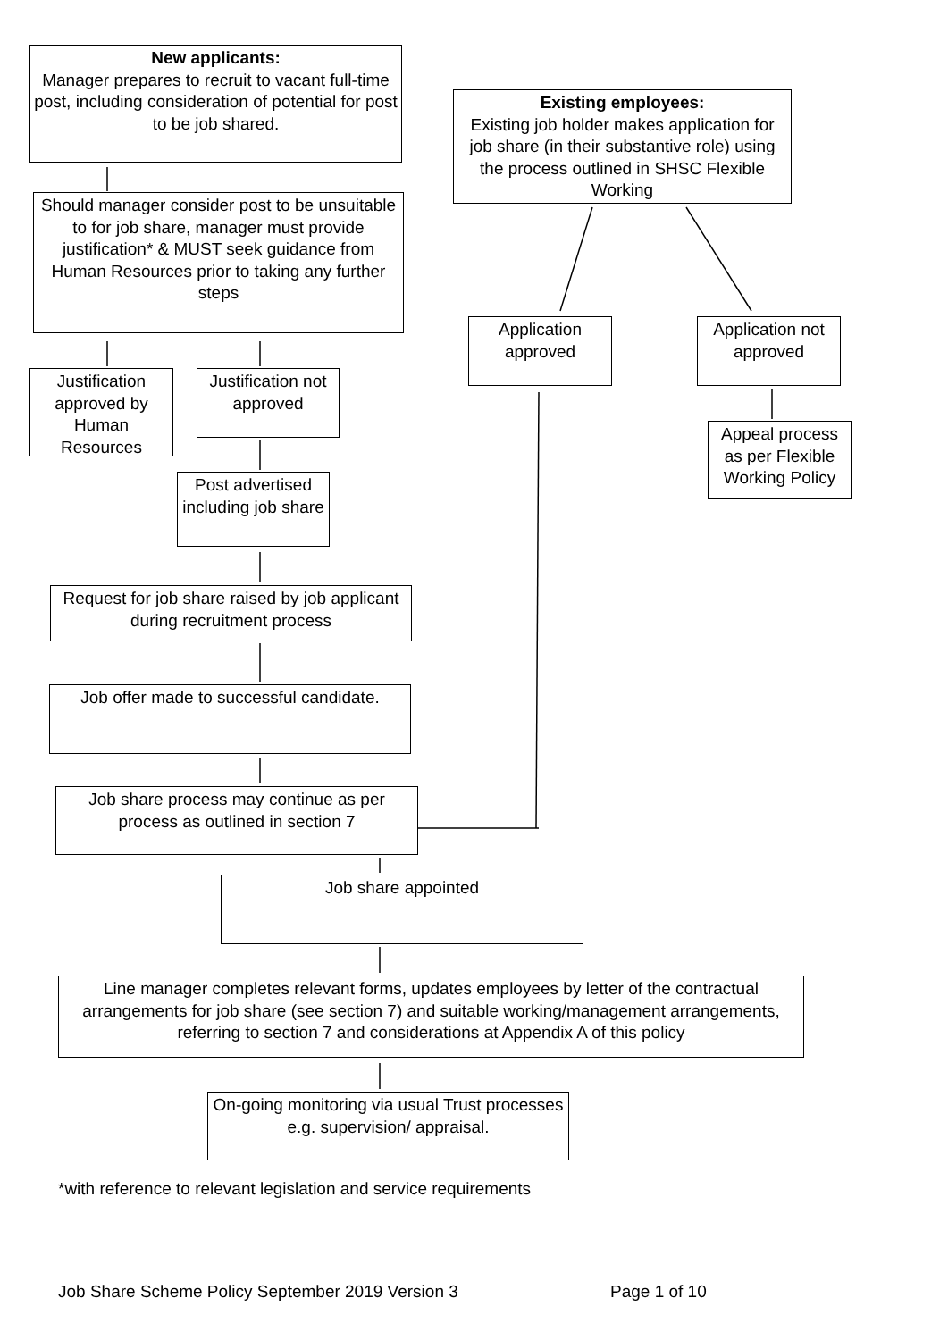New applicants:
Manager prepares to recruit to vacant full-time post, including consideration of potential for post to be job shared.
Should manager consider post to be unsuitable to for job share, manager must provide justification* & MUST seek guidance from Human Resources prior to taking any further steps
Justification approved by Human Resources
Justification not approved
Post advertised including job share
Request for job share raised by job applicant during recruitment process
Job offer made to successful candidate.
Job share process may continue as per process as outlined in section 7
Existing employees:
Existing job holder makes application for job share (in their substantive role) using the process outlined in SHSC Flexible Working
Application approved
Application not approved
Appeal process as per Flexible Working Policy
Job share appointed
Line manager completes relevant forms, updates employees by letter of the contractual arrangements for job share (see section 7) and suitable working/management arrangements, referring to section 7 and considerations at Appendix A of this policy
On-going monitoring via usual Trust processes e.g. supervision/ appraisal.
*with reference to relevant legislation and service requirements
Job Share Scheme Policy September 2019 Version 3 Page 1 of 10